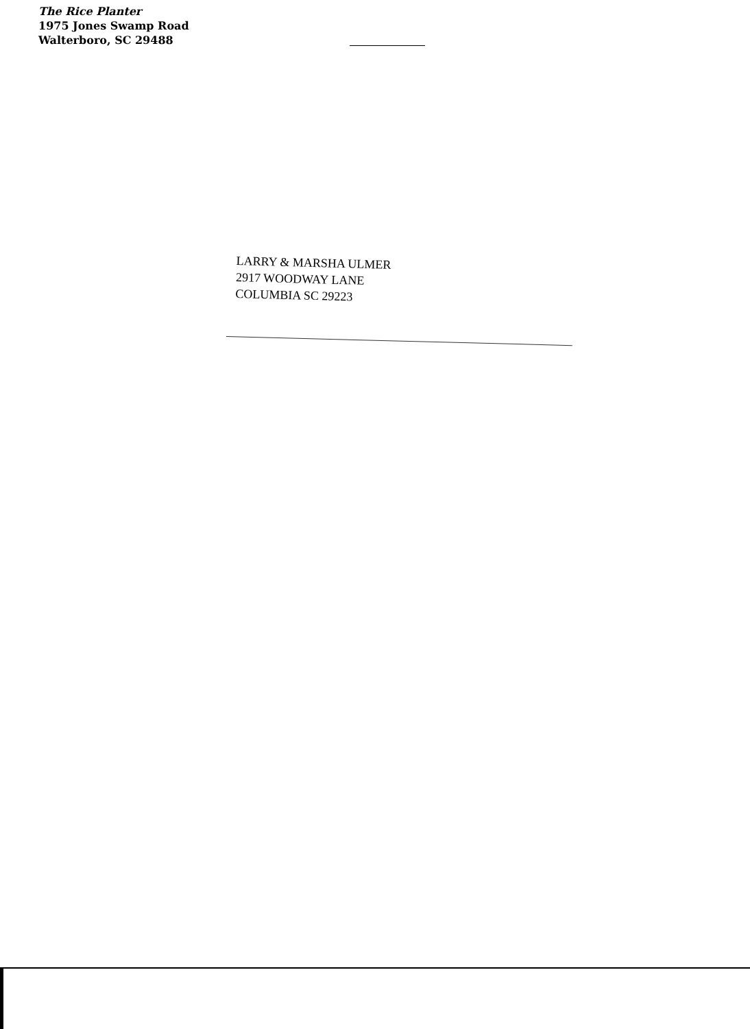The Rice Planter
1975 Jones Swamp Road
Walterboro, SC 29488
LARRY & MARSHA ULMER
2917 WOODWAY LANE
COLUMBIA SC 29223